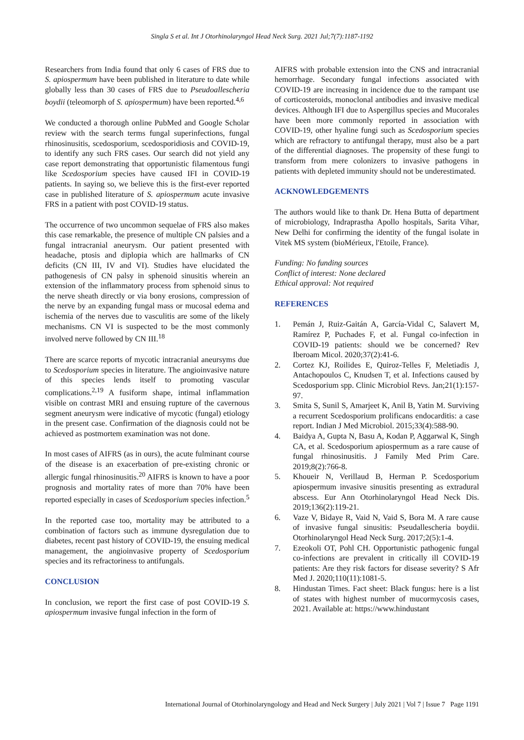Singla S et al. Int J Otorhinolaryngol Head Neck Surg. 2021 Jul;7(7):1187-1192
Researchers from India found that only 6 cases of FRS due to S. apiospermum have been published in literature to date while globally less than 30 cases of FRS due to Pseudoallescheria boydii (teleomorph of S. apiospermum) have been reported.<sup>4,6</sup>
We conducted a thorough online PubMed and Google Scholar review with the search terms fungal superinfections, fungal rhinosinusitis, scedosporium, scedosporidiosis and COVID-19, to identify any such FRS cases. Our search did not yield any case report demonstrating that opportunistic filamentous fungi like Scedosporium species have caused IFI in COVID-19 patients. In saying so, we believe this is the first-ever reported case in published literature of S. apiospermum acute invasive FRS in a patient with post COVID-19 status.
The occurrence of two uncommon sequelae of FRS also makes this case remarkable, the presence of multiple CN palsies and a fungal intracranial aneurysm. Our patient presented with headache, ptosis and diplopia which are hallmarks of CN deficits (CN III, IV and VI). Studies have elucidated the pathogenesis of CN palsy in sphenoid sinusitis wherein an extension of the inflammatory process from sphenoid sinus to the nerve sheath directly or via bony erosions, compression of the nerve by an expanding fungal mass or mucosal edema and ischemia of the nerves due to vasculitis are some of the likely mechanisms. CN VI is suspected to be the most commonly involved nerve followed by CN III.<sup>18</sup>
There are scarce reports of mycotic intracranial aneursyms due to Scedosporium species in literature. The angioinvasive nature of this species lends itself to promoting vascular complications.<sup>2,19</sup> A fusiform shape, intimal inflammation visible on contrast MRI and ensuing rupture of the cavernous segment aneurysm were indicative of mycotic (fungal) etiology in the present case. Confirmation of the diagnosis could not be achieved as postmortem examination was not done.
In most cases of AIFRS (as in ours), the acute fulminant course of the disease is an exacerbation of pre-existing chronic or allergic fungal rhinosinusitis.<sup>20</sup> AIFRS is known to have a poor prognosis and mortality rates of more than 70% have been reported especially in cases of Scedosporium species infection.<sup>5</sup>
In the reported case too, mortality may be attributed to a combination of factors such as immune dysregulation due to diabetes, recent past history of COVID-19, the ensuing medical management, the angioinvasive property of Scedosporium species and its refractoriness to antifungals.
CONCLUSION
In conclusion, we report the first case of post COVID-19 S. apiospermum invasive fungal infection in the form of
AIFRS with probable extension into the CNS and intracranial hemorrhage. Secondary fungal infections associated with COVID-19 are increasing in incidence due to the rampant use of corticosteroids, monoclonal antibodies and invasive medical devices. Although IFI due to Aspergillus species and Mucorales have been more commonly reported in association with COVID-19, other hyaline fungi such as Scedosporium species which are refractory to antifungal therapy, must also be a part of the differential diagnoses. The propensity of these fungi to transform from mere colonizers to invasive pathogens in patients with depleted immunity should not be underestimated.
ACKNOWLEDGEMENTS
The authors would like to thank Dr. Hena Butta of department of microbiology, Indraprastha Apollo hospitals, Sarita Vihar, New Delhi for confirming the identity of the fungal isolate in Vitek MS system (bioMérieux, l'Etoile, France).
Funding: No funding sources
Conflict of interest: None declared
Ethical approval: Not required
REFERENCES
1. Pemán J, Ruiz-Gaitán A, García-Vidal C, Salavert M, Ramírez P, Puchades F, et al. Fungal co-infection in COVID-19 patients: should we be concerned? Rev Iberoam Micol. 2020;37(2):41-6.
2. Cortez KJ, Roilides E, Quiroz-Telles F, Meletiadis J, Antachopoulos C, Knudsen T, et al. Infections caused by Scedosporium spp. Clinic Microbiol Revs. Jan;21(1):157-97.
3. Smita S, Sunil S, Amarjeet K, Anil B, Yatin M. Surviving a recurrent Scedosporium prolificans endocarditis: a case report. Indian J Med Microbiol. 2015;33(4):588-90.
4. Baidya A, Gupta N, Basu A, Kodan P, Aggarwal K, Singh CA, et al. Scedosporium apiospermum as a rare cause of fungal rhinosinusitis. J Family Med Prim Care. 2019;8(2):766-8.
5. Khoueir N, Verillaud B, Herman P. Scedosporium apiospermum invasive sinusitis presenting as extradural abscess. Eur Ann Otorhinolaryngol Head Neck Dis. 2019;136(2):119-21.
6. Vaze V, Bidaye R, Vaid N, Vaid S, Bora M. A rare cause of invasive fungal sinusitis: Pseudallescheria boydii. Otorhinolaryngol Head Neck Surg. 2017;2(5):1-4.
7. Ezeokoli OT, Pohl CH. Opportunistic pathogenic fungal co-infections are prevalent in critically ill COVID-19 patients: Are they risk factors for disease severity? S Afr Med J. 2020;110(11):1081-5.
8. Hindustan Times. Fact sheet: Black fungus: here is a list of states with highest number of mucormycosis cases, 2021. Available at: https://www.hindustant
International Journal of Otorhinolaryngology and Head and Neck Surgery | July 2021 | Vol 7 | Issue 7 Page 1191